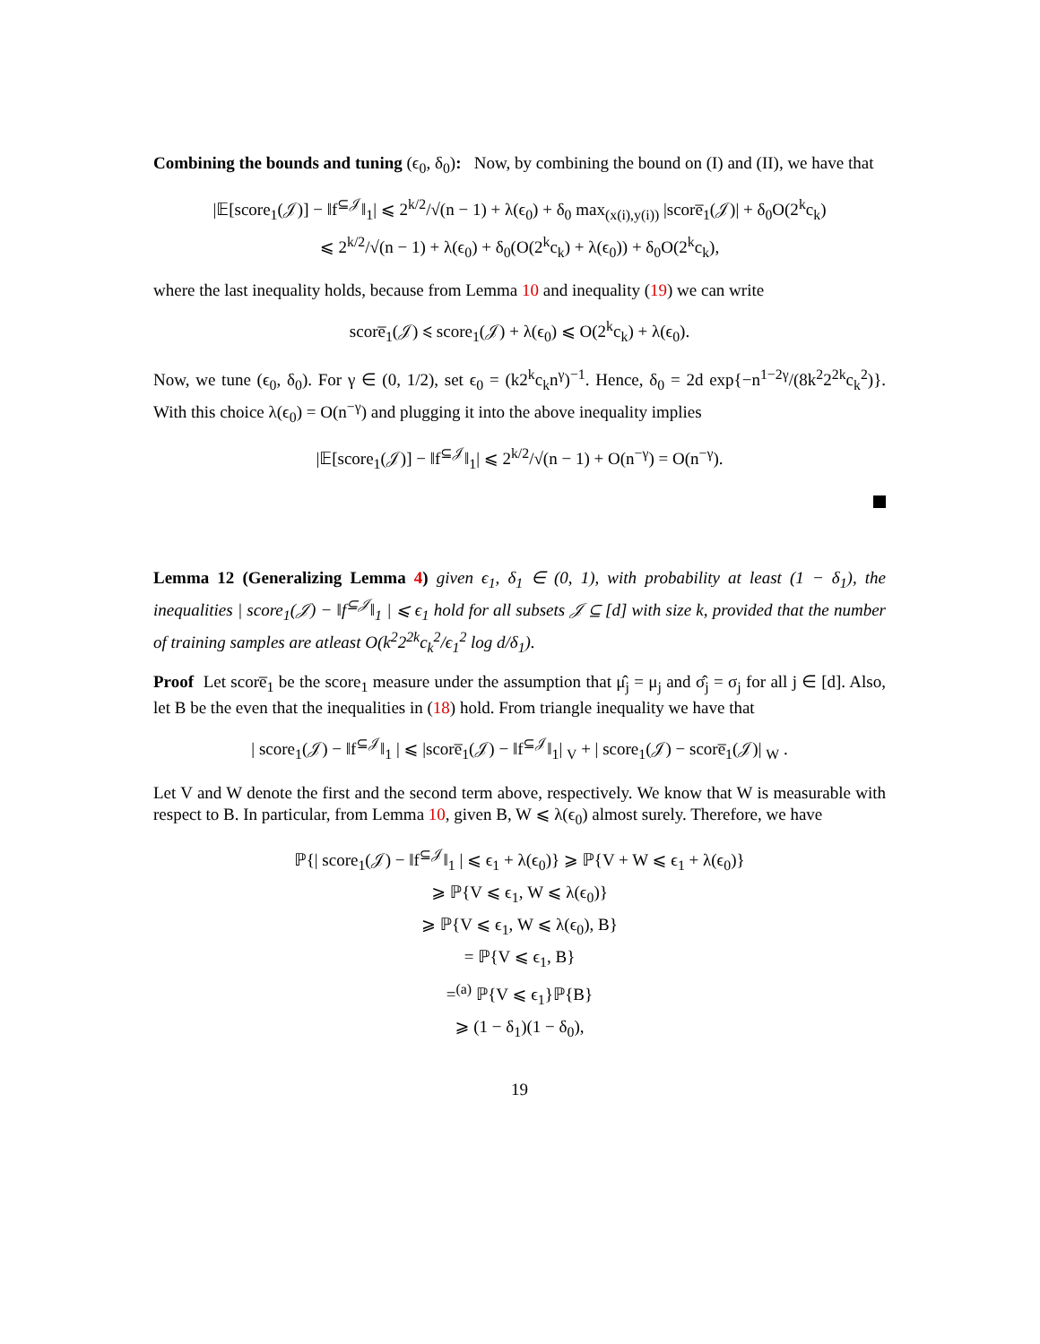Combining the bounds and tuning (ϵ<sub>0</sub>, δ<sub>0</sub>): Now, by combining the bound on (I) and (II), we have that
|𝔼[score<sub>1</sub>(𝒥)] − ‖f<sup>⊆𝒥</sup>‖<sub>1</sub>| ⩽ 2<sup>k/2</sup>/√(n − 1) + λ(ϵ<sub>0</sub>) + δ<sub>0</sub> max<sub>(x(i),y(i))</sub> |score̅<sub>1</sub>(𝒥)| + δ<sub>0</sub>O(2<sup>k</sup>c<sub>k</sub>)
⩽ 2<sup>k/2</sup>/√(n − 1) + λ(ϵ<sub>0</sub>) + δ<sub>0</sub>(O(2<sup>k</sup>c<sub>k</sub>) + λ(ϵ<sub>0</sub>)) + δ<sub>0</sub>O(2<sup>k</sup>c<sub>k</sub>),
where the last inequality holds, because from Lemma 10 and inequality (19) we can write
score̅<sub>1</sub>(𝒥) ⩽ score<sub>1</sub>(𝒥) + λ(ϵ<sub>0</sub>) ⩽ O(2<sup>k</sup>c<sub>k</sub>) + λ(ϵ<sub>0</sub>).
Now, we tune (ϵ<sub>0</sub>, δ<sub>0</sub>). For γ ∈ (0, 1/2), set ϵ<sub>0</sub> = (k2<sup>k</sup>c<sub>k</sub>n<sup>γ</sup>)<sup>−1</sup>. Hence, δ<sub>0</sub> = 2d exp{−n<sup>1−2γ</sup>/(8k<sup>2</sup>2<sup>2k</sup>c<sub>k</sub><sup>2</sup>)}. With this choice λ(ϵ<sub>0</sub>) = O(n<sup>−γ</sup>) and plugging it into the above inequality implies
|𝔼[score<sub>1</sub>(𝒥)] − ‖f<sup>⊆𝒥</sup>‖<sub>1</sub>| ⩽ 2<sup>k/2</sup>/√(n − 1) + O(n<sup>−γ</sup>) = O(n<sup>−γ</sup>).
Lemma 12 (Generalizing Lemma 4) given ϵ<sub>1</sub>, δ<sub>1</sub> ∈ (0, 1), with probability at least (1 − δ<sub>1</sub>), the inequalities | score<sub>1</sub>(𝒥) − ‖f<sup>⊆𝒥</sup>‖<sub>1</sub> | ⩽ ϵ<sub>1</sub> hold for all subsets 𝒥 ⊆ [d] with size k, provided that the number of training samples are atleast O(k<sup>2</sup>2<sup>2k</sup>c<sub>k</sub><sup>2</sup>/ϵ<sub>1</sub><sup>2</sup> log d/δ<sub>1</sub>).
Proof Let score̅<sub>1</sub> be the score<sub>1</sub> measure under the assumption that μ̂<sub>j</sub> = μ<sub>j</sub> and σ̂<sub>j</sub> = σ<sub>j</sub> for all j ∈ [d]. Also, let B be the even that the inequalities in (18) hold. From triangle inequality we have that
| score<sub>1</sub>(𝒥) − ‖f<sup>⊆𝒥</sup>‖<sub>1</sub> | ⩽ |score̅<sub>1</sub>(𝒥) − ‖f<sup>⊆𝒥</sup>‖<sub>1</sub>| <sub>V</sub> + | score<sub>1</sub>(𝒥) − score̅<sub>1</sub>(𝒥)| <sub>W</sub> .
Let V and W denote the first and the second term above, respectively. We know that W is measurable with respect to B. In particular, from Lemma 10, given B, W ⩽ λ(ϵ<sub>0</sub>) almost surely. Therefore, we have
ℙ{| score<sub>1</sub>(𝒥) − ‖f<sup>⊆𝒥</sup>‖<sub>1</sub> | ⩽ ϵ<sub>1</sub> + λ(ϵ<sub>0</sub>)} ⩾ ℙ{V + W ⩽ ϵ<sub>1</sub> + λ(ϵ<sub>0</sub>)}
⩾ ℙ{V ⩽ ϵ<sub>1</sub>, W ⩽ λ(ϵ<sub>0</sub>)}
⩾ ℙ{V ⩽ ϵ<sub>1</sub>, W ⩽ λ(ϵ<sub>0</sub>), B}
= ℙ{V ⩽ ϵ<sub>1</sub>, B}
=<sup>(a)</sup> ℙ{V ⩽ ϵ<sub>1</sub>}ℙ{B}
⩾ (1 − δ<sub>1</sub>)(1 − δ<sub>0</sub>),
19